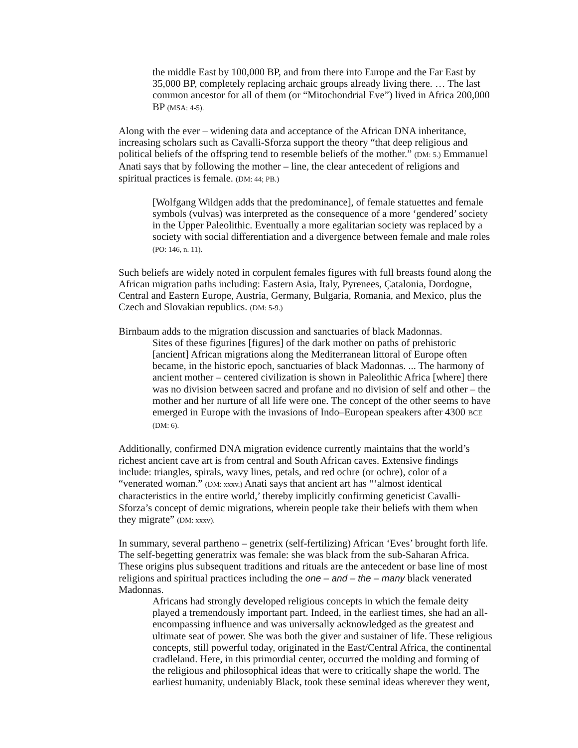the middle East by 100,000 BP, and from there into Europe and the Far East by 35,000 BP, completely replacing archaic groups already living there. … The last common ancestor for all of them (or “Mitochondrial Eve”) lived in Africa 200,000 BP (MSA: 4-5).
Along with the ever – widening data and acceptance of the African DNA inheritance, increasing scholars such as Cavalli-Sforza support the theory “that deep religious and political beliefs of the offspring tend to resemble beliefs of the mother.” (DM: 5.) Emmanuel Anati says that by following the mother – line, the clear antecedent of religions and spiritual practices is female. (DM: 44; PB.)
[Wolfgang Wildgen adds that the predominance], of female statuettes and female symbols (vulvas) was interpreted as the consequence of a more ‘gendered’ society in the Upper Paleolithic. Eventually a more egalitarian society was replaced by a society with social differentiation and a divergence between female and male roles (PO: 146, n. 11).
Such beliefs are widely noted in corpulent females figures with full breasts found along the African migration paths including: Eastern Asia, Italy, Pyrenees, Çatalonia, Dordogne, Central and Eastern Europe, Austria, Germany, Bulgaria, Romania, and Mexico, plus the Czech and Slovakian republics. (DM: 5-9.)
Birnbaum adds to the migration discussion and sanctuaries of black Madonnas.
Sites of these figurines [figures] of the dark mother on paths of prehistoric [ancient] African migrations along the Mediterranean littoral of Europe often became, in the historic epoch, sanctuaries of black Madonnas. ... The harmony of ancient mother – centered civilization is shown in Paleolithic Africa [where] there was no division between sacred and profane and no division of self and other – the mother and her nurture of all life were one. The concept of the other seems to have emerged in Europe with the invasions of Indo–European speakers after 4300 BCE (DM: 6).
Additionally, confirmed DNA migration evidence currently maintains that the world’s richest ancient cave art is from central and South African caves. Extensive findings include: triangles, spirals, wavy lines, petals, and red ochre (or ochre), color of a “venerated woman.” (DM: xxxv.) Anati says that ancient art has “‘almost identical characteristics in the entire world,’ thereby implicitly confirming geneticist Cavalli-Sforza’s concept of demic migrations, wherein people take their beliefs with them when they migrate” (DM: xxxv).
In summary, several partheno – genetrix (self-fertilizing) African ‘Eves’ brought forth life. The self-begetting generatrix was female: she was black from the sub-Saharan Africa. These origins plus subsequent traditions and rituals are the antecedent or base line of most religions and spiritual practices including the one – and – the – many black venerated Madonnas.
Africans had strongly developed religious concepts in which the female deity played a tremendously important part. Indeed, in the earliest times, she had an all-encompassing influence and was universally acknowledged as the greatest and ultimate seat of power. She was both the giver and sustainer of life. These religious concepts, still powerful today, originated in the East/Central Africa, the continental cradleland. Here, in this primordial center, occurred the molding and forming of the religious and philosophical ideas that were to critically shape the world. The earliest humanity, undeniably Black, took these seminal ideas wherever they went,